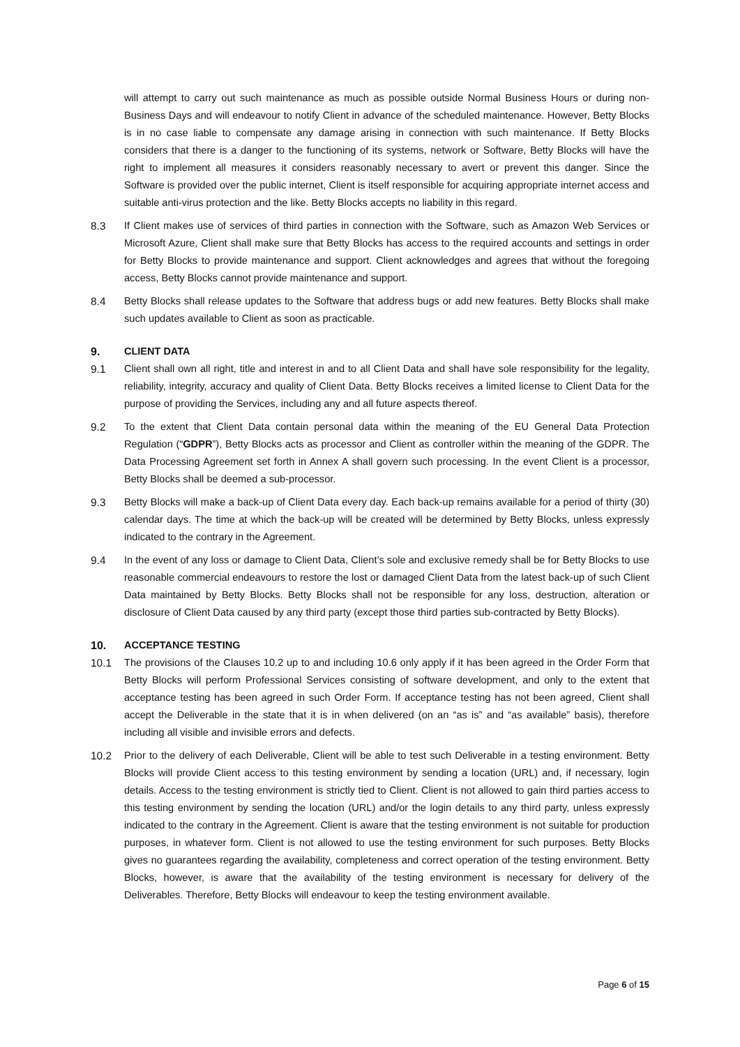will attempt to carry out such maintenance as much as possible outside Normal Business Hours or during non-Business Days and will endeavour to notify Client in advance of the scheduled maintenance. However, Betty Blocks is in no case liable to compensate any damage arising in connection with such maintenance. If Betty Blocks considers that there is a danger to the functioning of its systems, network or Software, Betty Blocks will have the right to implement all measures it considers reasonably necessary to avert or prevent this danger. Since the Software is provided over the public internet, Client is itself responsible for acquiring appropriate internet access and suitable anti-virus protection and the like. Betty Blocks accepts no liability in this regard.
8.3 If Client makes use of services of third parties in connection with the Software, such as Amazon Web Services or Microsoft Azure, Client shall make sure that Betty Blocks has access to the required accounts and settings in order for Betty Blocks to provide maintenance and support. Client acknowledges and agrees that without the foregoing access, Betty Blocks cannot provide maintenance and support.
8.4 Betty Blocks shall release updates to the Software that address bugs or add new features. Betty Blocks shall make such updates available to Client as soon as practicable.
9. CLIENT DATA
9.1 Client shall own all right, title and interest in and to all Client Data and shall have sole responsibility for the legality, reliability, integrity, accuracy and quality of Client Data. Betty Blocks receives a limited license to Client Data for the purpose of providing the Services, including any and all future aspects thereof.
9.2 To the extent that Client Data contain personal data within the meaning of the EU General Data Protection Regulation (“GDPR”), Betty Blocks acts as processor and Client as controller within the meaning of the GDPR. The Data Processing Agreement set forth in Annex A shall govern such processing. In the event Client is a processor, Betty Blocks shall be deemed a sub-processor.
9.3 Betty Blocks will make a back-up of Client Data every day. Each back-up remains available for a period of thirty (30) calendar days. The time at which the back-up will be created will be determined by Betty Blocks, unless expressly indicated to the contrary in the Agreement.
9.4 In the event of any loss or damage to Client Data, Client’s sole and exclusive remedy shall be for Betty Blocks to use reasonable commercial endeavours to restore the lost or damaged Client Data from the latest back-up of such Client Data maintained by Betty Blocks. Betty Blocks shall not be responsible for any loss, destruction, alteration or disclosure of Client Data caused by any third party (except those third parties sub-contracted by Betty Blocks).
10. ACCEPTANCE TESTING
10.1 The provisions of the Clauses 10.2 up to and including 10.6 only apply if it has been agreed in the Order Form that Betty Blocks will perform Professional Services consisting of software development, and only to the extent that acceptance testing has been agreed in such Order Form. If acceptance testing has not been agreed, Client shall accept the Deliverable in the state that it is in when delivered (on an “as is” and “as available” basis), therefore including all visible and invisible errors and defects.
10.2 Prior to the delivery of each Deliverable, Client will be able to test such Deliverable in a testing environment. Betty Blocks will provide Client access to this testing environment by sending a location (URL) and, if necessary, login details. Access to the testing environment is strictly tied to Client. Client is not allowed to gain third parties access to this testing environment by sending the location (URL) and/or the login details to any third party, unless expressly indicated to the contrary in the Agreement. Client is aware that the testing environment is not suitable for production purposes, in whatever form. Client is not allowed to use the testing environment for such purposes. Betty Blocks gives no guarantees regarding the availability, completeness and correct operation of the testing environment. Betty Blocks, however, is aware that the availability of the testing environment is necessary for delivery of the Deliverables. Therefore, Betty Blocks will endeavour to keep the testing environment available.
Page 6 of 15